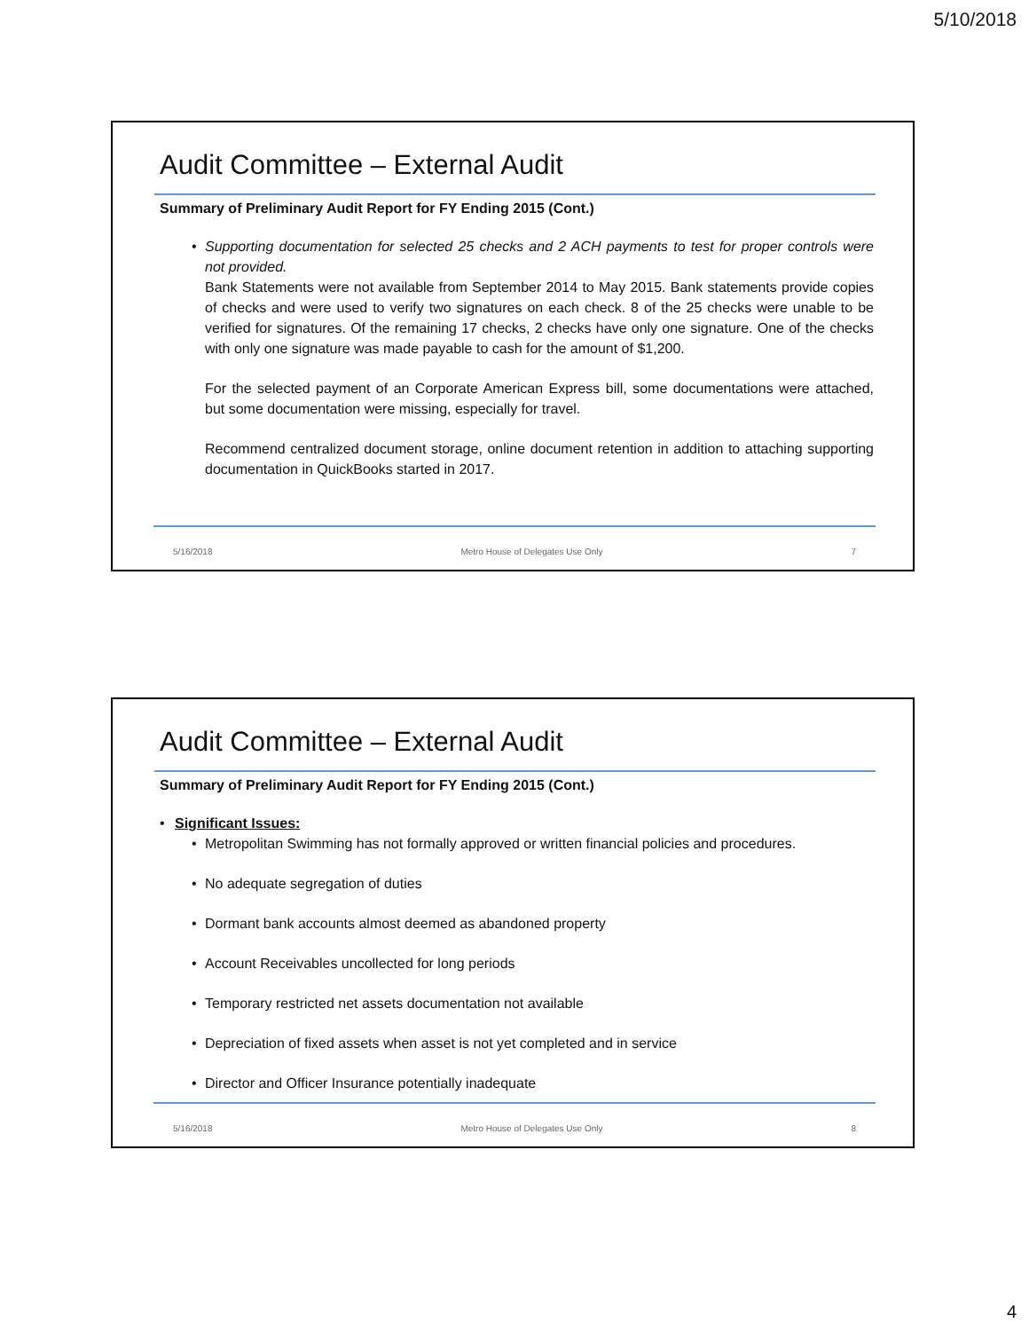5/10/2018
Audit Committee – External Audit
Summary of Preliminary Audit Report for FY Ending 2015 (Cont.)
• Supporting documentation for selected 25 checks and 2 ACH payments to test for proper controls were not provided.
Bank Statements were not available from September 2014 to May 2015. Bank statements provide copies of checks and were used to verify two signatures on each check. 8 of the 25 checks were unable to be verified for signatures. Of the remaining 17 checks, 2 checks have only one signature. One of the checks with only one signature was made payable to cash for the amount of $1,200.
For the selected payment of an Corporate American Express bill, some documentations were attached, but some documentation were missing, especially for travel.
Recommend centralized document storage, online document retention in addition to attaching supporting documentation in QuickBooks started in 2017.
5/16/2018 Metro House of Delegates Use Only 7
Audit Committee – External Audit
Summary of Preliminary Audit Report for FY Ending 2015 (Cont.)
• Significant Issues:
• Metropolitan Swimming has not formally approved or written financial policies and procedures.
• No adequate segregation of duties
• Dormant bank accounts almost deemed as abandoned property
• Account Receivables uncollected for long periods
• Temporary restricted net assets documentation not available
• Depreciation of fixed assets when asset is not yet completed and in service
• Director and Officer Insurance potentially inadequate
5/16/2018 Metro House of Delegates Use Only 8
4